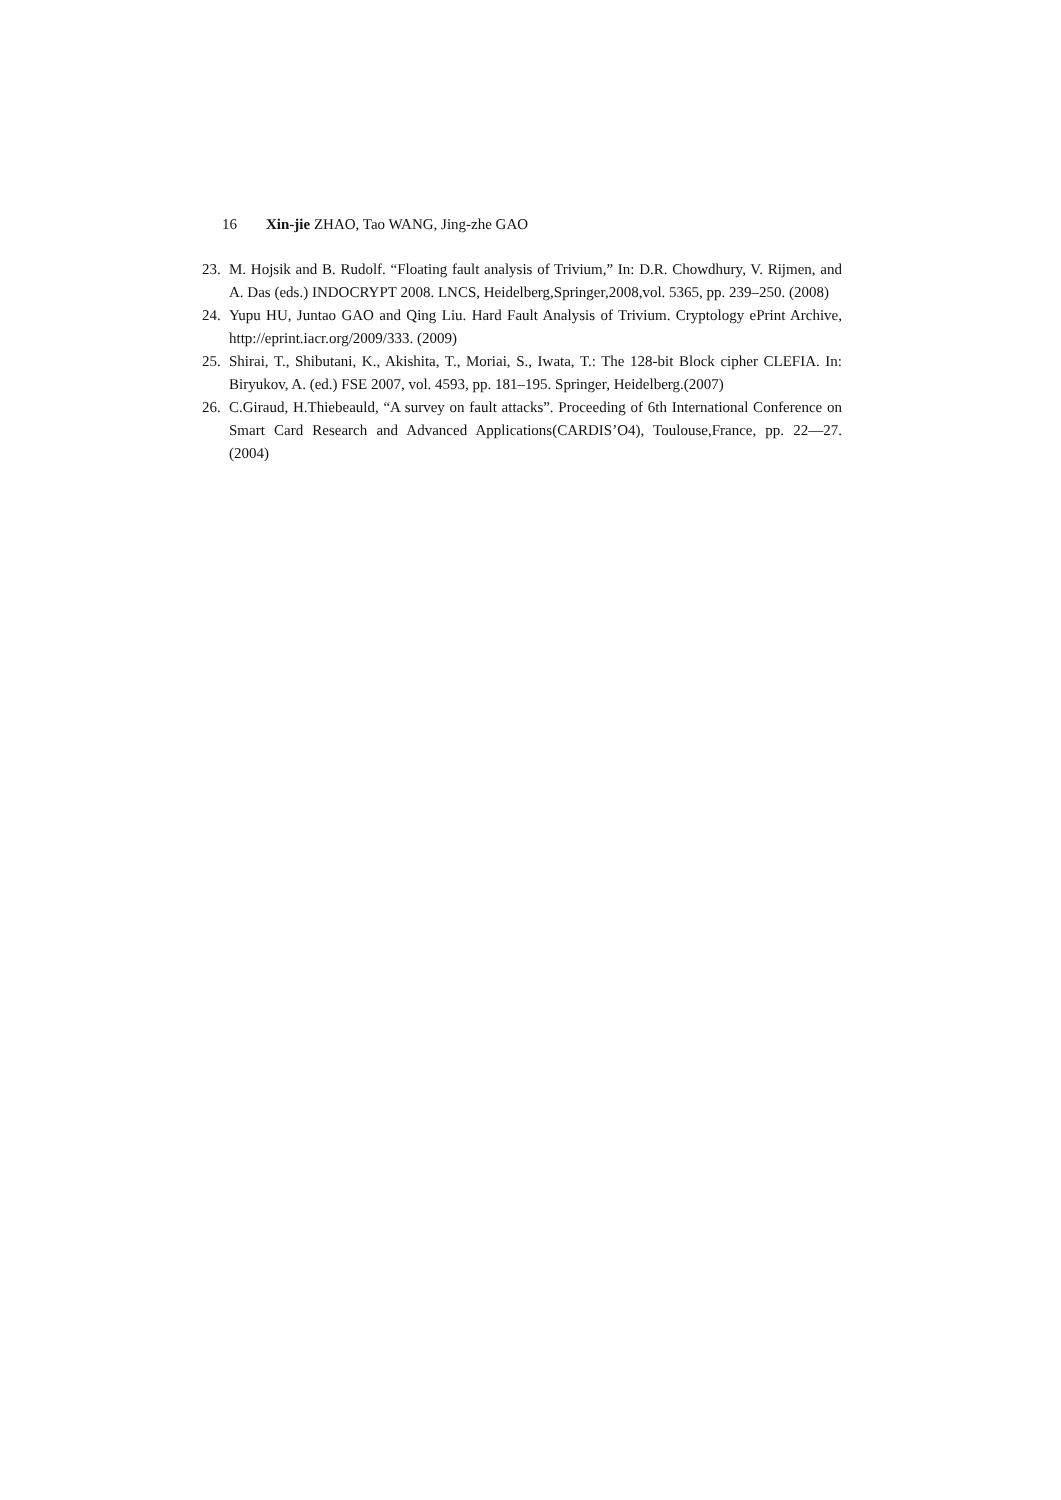16 Xin-jie ZHAO, Tao WANG, Jing-zhe GAO
23. M. Hojsik and B. Rudolf. “Floating fault analysis of Trivium,” In: D.R. Chowdhury, V. Rijmen, and A. Das (eds.) INDOCRYPT 2008. LNCS, Heidelberg,Springer,2008,vol. 5365, pp. 239–250. (2008)
24. Yupu HU, Juntao GAO and Qing Liu. Hard Fault Analysis of Trivium. Cryptology ePrint Archive, http://eprint.iacr.org/2009/333. (2009)
25. Shirai, T., Shibutani, K., Akishita, T., Moriai, S., Iwata, T.: The 128-bit Block cipher CLEFIA. In: Biryukov, A. (ed.) FSE 2007, vol. 4593, pp. 181–195. Springer, Heidelberg.(2007)
26. C.Giraud, H.Thiebeauld, “A survey on fault attacks”. Proceeding of 6th International Conference on Smart Card Research and Advanced Applications(CARDIS’O4), Toulouse,France, pp. 22—27. (2004)